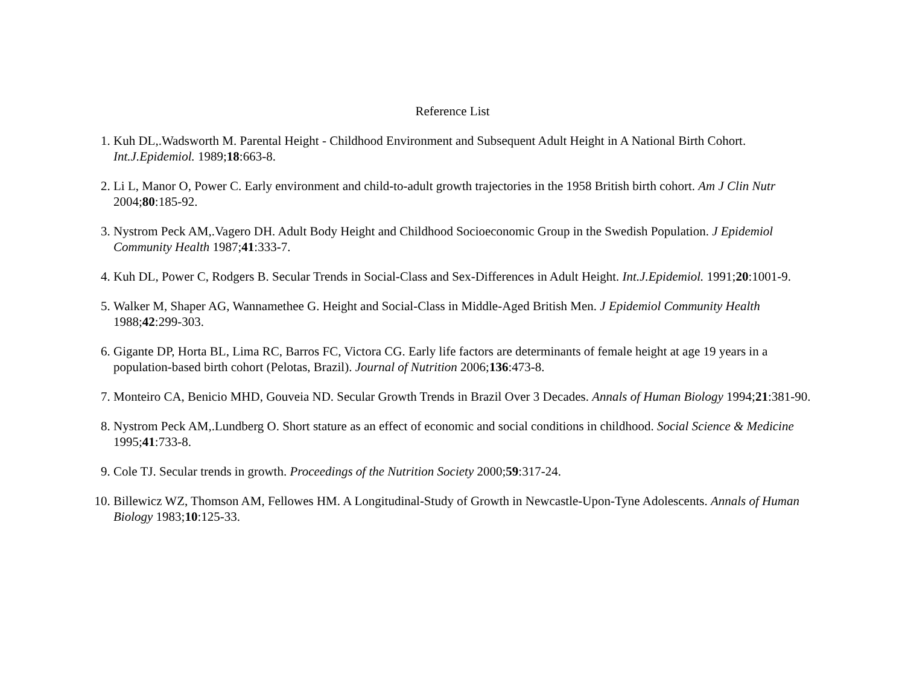Reference List
1. Kuh DL,.Wadsworth M. Parental Height - Childhood Environment and Subsequent Adult Height in A National Birth Cohort. Int.J.Epidemiol. 1989;18:663-8.
2. Li L, Manor O, Power C. Early environment and child-to-adult growth trajectories in the 1958 British birth cohort. Am J Clin Nutr 2004;80:185-92.
3. Nystrom Peck AM,.Vagero DH. Adult Body Height and Childhood Socioeconomic Group in the Swedish Population. J Epidemiol Community Health 1987;41:333-7.
4. Kuh DL, Power C, Rodgers B. Secular Trends in Social-Class and Sex-Differences in Adult Height. Int.J.Epidemiol. 1991;20:1001-9.
5. Walker M, Shaper AG, Wannamethee G. Height and Social-Class in Middle-Aged British Men. J Epidemiol Community Health 1988;42:299-303.
6. Gigante DP, Horta BL, Lima RC, Barros FC, Victora CG. Early life factors are determinants of female height at age 19 years in a population-based birth cohort (Pelotas, Brazil). Journal of Nutrition 2006;136:473-8.
7. Monteiro CA, Benicio MHD, Gouveia ND. Secular Growth Trends in Brazil Over 3 Decades. Annals of Human Biology 1994;21:381-90.
8. Nystrom Peck AM,.Lundberg O. Short stature as an effect of economic and social conditions in childhood. Social Science & Medicine 1995;41:733-8.
9. Cole TJ. Secular trends in growth. Proceedings of the Nutrition Society 2000;59:317-24.
10. Billewicz WZ, Thomson AM, Fellowes HM. A Longitudinal-Study of Growth in Newcastle-Upon-Tyne Adolescents. Annals of Human Biology 1983;10:125-33.